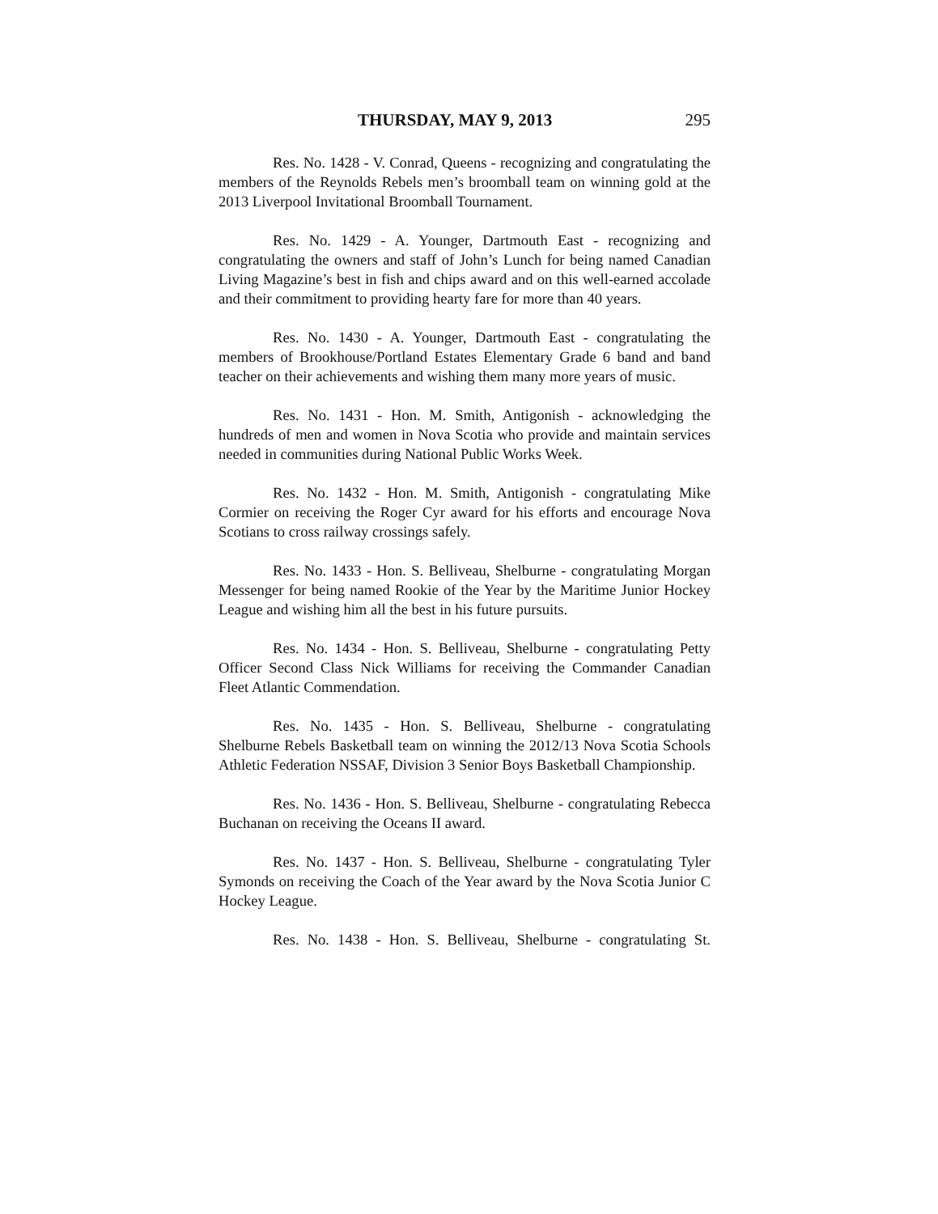THURSDAY, MAY 9, 2013 295
Res. No. 1428 - V. Conrad, Queens - recognizing and congratulating the members of the Reynolds Rebels men’s broomball team on winning gold at the 2013 Liverpool Invitational Broomball Tournament.
Res. No. 1429 - A. Younger, Dartmouth East - recognizing and congratulating the owners and staff of John’s Lunch for being named Canadian Living Magazine’s best in fish and chips award and on this well-earned accolade and their commitment to providing hearty fare for more than 40 years.
Res. No. 1430 - A. Younger, Dartmouth East - congratulating the members of Brookhouse/Portland Estates Elementary Grade 6 band and band teacher on their achievements and wishing them many more years of music.
Res. No. 1431 - Hon. M. Smith, Antigonish - acknowledging the hundreds of men and women in Nova Scotia who provide and maintain services needed in communities during National Public Works Week.
Res. No. 1432 - Hon. M. Smith, Antigonish - congratulating Mike Cormier on receiving the Roger Cyr award for his efforts and encourage Nova Scotians to cross railway crossings safely.
Res. No. 1433 - Hon. S. Belliveau, Shelburne - congratulating Morgan Messenger for being named Rookie of the Year by the Maritime Junior Hockey League and wishing him all the best in his future pursuits.
Res. No. 1434 - Hon. S. Belliveau, Shelburne - congratulating Petty Officer Second Class Nick Williams for receiving the Commander Canadian Fleet Atlantic Commendation.
Res. No. 1435 - Hon. S. Belliveau, Shelburne - congratulating Shelburne Rebels Basketball team on winning the 2012/13 Nova Scotia Schools Athletic Federation NSSAF, Division 3 Senior Boys Basketball Championship.
Res. No. 1436 - Hon. S. Belliveau, Shelburne - congratulating Rebecca Buchanan on receiving the Oceans II award.
Res. No. 1437 - Hon. S. Belliveau, Shelburne - congratulating Tyler Symonds on receiving the Coach of the Year award by the Nova Scotia Junior C Hockey League.
Res. No. 1438 - Hon. S. Belliveau, Shelburne - congratulating St.